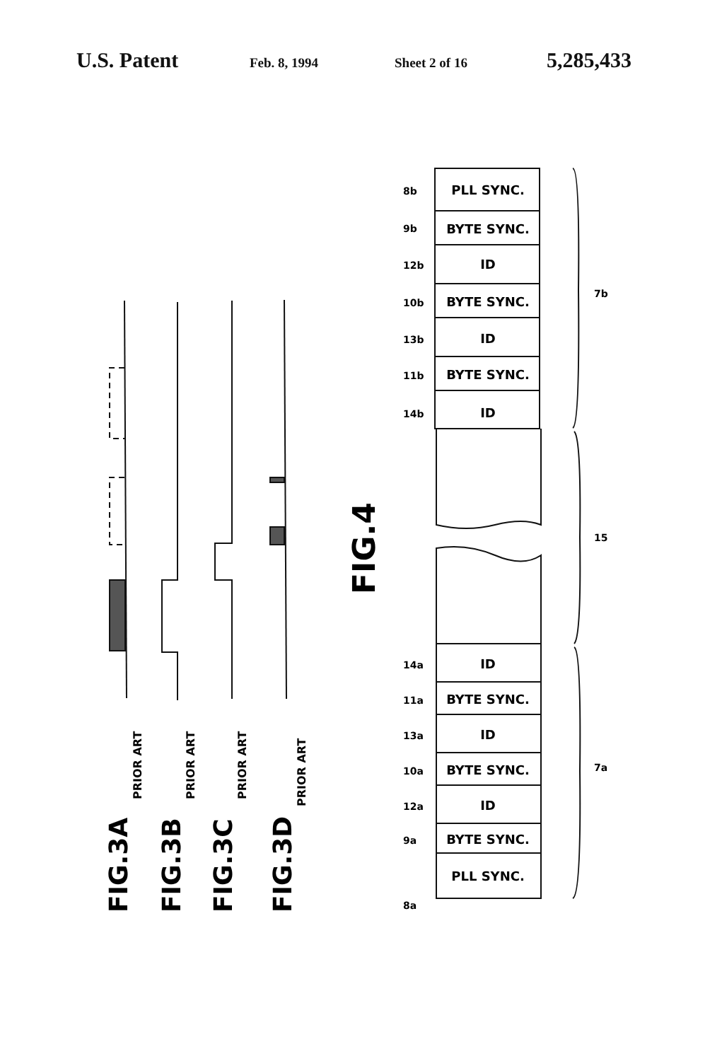U.S. Patent Feb. 8, 1994 Sheet 2 of 16 5,285,433
PLL SYNC.
BYTE SYNC.
ID
BYTE SYNC.
ID
BYTE SYNC.
ID
ID
BYTE SYNC.
ID
BYTE SYNC.
ID
BYTE SYNC.
PLL SYNC.
8b
9b
12b
10b
13b
11b
14b
14a
11a
13a
10a
12a
9a
8a
7b
15
7a
FIG.4
FIG.3A
FIG.3B
FIG.3C
FIG.3D
PRIOR ART
PRIOR ART
PRIOR ART
PRIOR ART